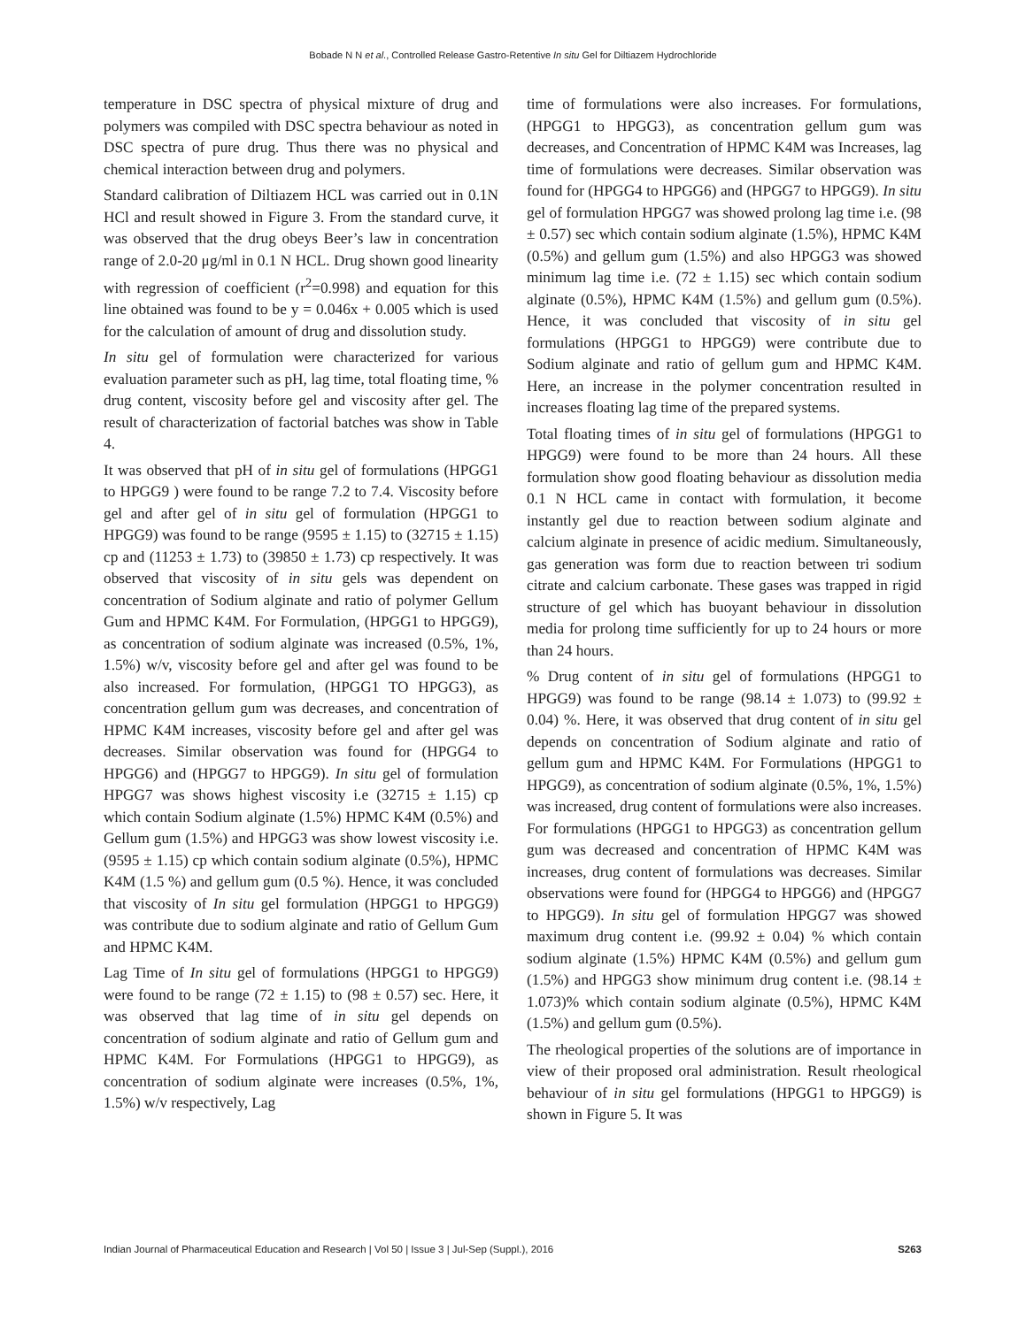Bobade N N et al., Controlled Release Gastro-Retentive In situ Gel for Diltiazem Hydrochloride
temperature in DSC spectra of physical mixture of drug and polymers was compiled with DSC spectra behaviour as noted in DSC spectra of pure drug. Thus there was no physical and chemical interaction between drug and polymers.
Standard calibration of Diltiazem HCL was carried out in 0.1N HCl and result showed in Figure 3. From the standard curve, it was observed that the drug obeys Beer’s law in concentration range of 2.0-20 μg/ml in 0.1 N HCL. Drug shown good linearity with regression of coefficient (r<sup>2</sup>=0.998) and equation for this line obtained was found to be y = 0.046x + 0.005 which is used for the calculation of amount of drug and dissolution study.
In situ gel of formulation were characterized for various evaluation parameter such as pH, lag time, total floating time, % drug content, viscosity before gel and viscosity after gel. The result of characterization of factorial batches was show in Table 4.
It was observed that pH of in situ gel of formulations (HPGG1 to HPGG9 ) were found to be range 7.2 to 7.4. Viscosity before gel and after gel of in situ gel of formulation (HPGG1 to HPGG9) was found to be range (9595 ± 1.15) to (32715 ± 1.15) cp and (11253 ± 1.73) to (39850 ± 1.73) cp respectively. It was observed that viscosity of in situ gels was dependent on concentration of Sodium alginate and ratio of polymer Gellum Gum and HPMC K4M. For Formulation, (HPGG1 to HPGG9), as concentration of sodium alginate was increased (0.5%, 1%, 1.5%) w/v, viscosity before gel and after gel was found to be also increased. For formulation, (HPGG1 TO HPGG3), as concentration gellum gum was decreases, and concentration of HPMC K4M increases, viscosity before gel and after gel was decreases. Similar observation was found for (HPGG4 to HPGG6) and (HPGG7 to HPGG9). In situ gel of formulation HPGG7 was shows highest viscosity i.e (32715 ± 1.15) cp which contain Sodium alginate (1.5%) HPMC K4M (0.5%) and Gellum gum (1.5%) and HPGG3 was show lowest viscosity i.e. (9595 ± 1.15) cp which contain sodium alginate (0.5%), HPMC K4M (1.5 %) and gellum gum (0.5 %). Hence, it was concluded that viscosity of In situ gel formulation (HPGG1 to HPGG9) was contribute due to sodium alginate and ratio of Gellum Gum and HPMC K4M.
Lag Time of In situ gel of formulations (HPGG1 to HPGG9) were found to be range (72 ± 1.15) to (98 ± 0.57) sec. Here, it was observed that lag time of in situ gel depends on concentration of sodium alginate and ratio of Gellum gum and HPMC K4M. For Formulations (HPGG1 to HPGG9), as concentration of sodium alginate were increases (0.5%, 1%, 1.5%) w/v respectively, Lag
time of formulations were also increases. For formulations, (HPGG1 to HPGG3), as concentration gellum gum was decreases, and Concentration of HPMC K4M was Increases, lag time of formulations were decreases. Similar observation was found for (HPGG4 to HPGG6) and (HPGG7 to HPGG9). In situ gel of formulation HPGG7 was showed prolong lag time i.e. (98 ± 0.57) sec which contain sodium alginate (1.5%), HPMC K4M (0.5%) and gellum gum (1.5%) and also HPGG3 was showed minimum lag time i.e. (72 ± 1.15) sec which contain sodium alginate (0.5%), HPMC K4M (1.5%) and gellum gum (0.5%). Hence, it was concluded that viscosity of in situ gel formulations (HPGG1 to HPGG9) were contribute due to Sodium alginate and ratio of gellum gum and HPMC K4M. Here, an increase in the polymer concentration resulted in increases floating lag time of the prepared systems.
Total floating times of in situ gel of formulations (HPGG1 to HPGG9) were found to be more than 24 hours. All these formulation show good floating behaviour as dissolution media 0.1 N HCL came in contact with formulation, it become instantly gel due to reaction between sodium alginate and calcium alginate in presence of acidic medium. Simultaneously, gas generation was form due to reaction between tri sodium citrate and calcium carbonate. These gases was trapped in rigid structure of gel which has buoyant behaviour in dissolution media for prolong time sufficiently for up to 24 hours or more than 24 hours.
% Drug content of in situ gel of formulations (HPGG1 to HPGG9) was found to be range (98.14 ± 1.073) to (99.92 ± 0.04) %. Here, it was observed that drug content of in situ gel depends on concentration of Sodium alginate and ratio of gellum gum and HPMC K4M. For Formulations (HPGG1 to HPGG9), as concentration of sodium alginate (0.5%, 1%, 1.5%) was increased, drug content of formulations were also increases. For formulations (HPGG1 to HPGG3) as concentration gellum gum was decreased and concentration of HPMC K4M was increases, drug content of formulations was decreases. Similar observations were found for (HPGG4 to HPGG6) and (HPGG7 to HPGG9). In situ gel of formulation HPGG7 was showed maximum drug content i.e. (99.92 ± 0.04) % which contain sodium alginate (1.5%) HPMC K4M (0.5%) and gellum gum (1.5%) and HPGG3 show minimum drug content i.e. (98.14 ± 1.073)% which contain sodium alginate (0.5%), HPMC K4M (1.5%) and gellum gum (0.5%).
The rheological properties of the solutions are of importance in view of their proposed oral administration. Result rheological behaviour of in situ gel formulations (HPGG1 to HPGG9) is shown in Figure 5. It was
Indian Journal of Pharmaceutical Education and Research | Vol 50 | Issue 3 | Jul-Sep (Suppl.), 2016 S263